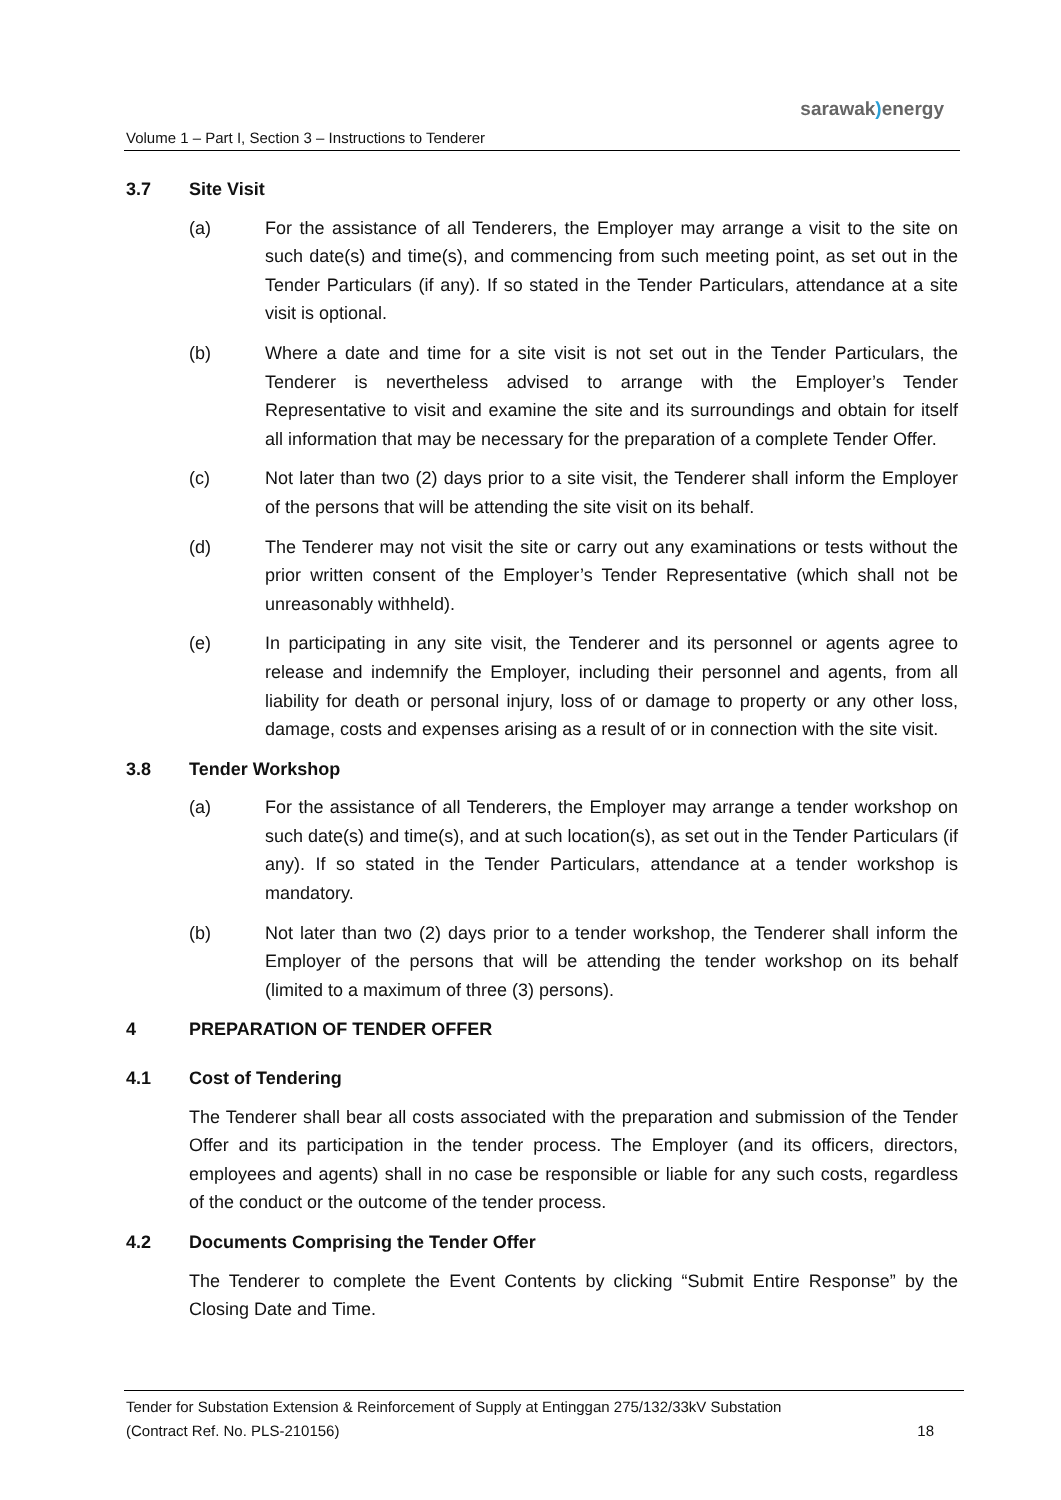sarawak) energy
Volume 1 – Part I, Section 3 – Instructions to Tenderer
3.7 Site Visit
(a) For the assistance of all Tenderers, the Employer may arrange a visit to the site on such date(s) and time(s), and commencing from such meeting point, as set out in the Tender Particulars (if any). If so stated in the Tender Particulars, attendance at a site visit is optional.
(b) Where a date and time for a site visit is not set out in the Tender Particulars, the Tenderer is nevertheless advised to arrange with the Employer’s Tender Representative to visit and examine the site and its surroundings and obtain for itself all information that may be necessary for the preparation of a complete Tender Offer.
(c) Not later than two (2) days prior to a site visit, the Tenderer shall inform the Employer of the persons that will be attending the site visit on its behalf.
(d) The Tenderer may not visit the site or carry out any examinations or tests without the prior written consent of the Employer’s Tender Representative (which shall not be unreasonably withheld).
(e) In participating in any site visit, the Tenderer and its personnel or agents agree to release and indemnify the Employer, including their personnel and agents, from all liability for death or personal injury, loss of or damage to property or any other loss, damage, costs and expenses arising as a result of or in connection with the site visit.
3.8 Tender Workshop
(a) For the assistance of all Tenderers, the Employer may arrange a tender workshop on such date(s) and time(s), and at such location(s), as set out in the Tender Particulars (if any). If so stated in the Tender Particulars, attendance at a tender workshop is mandatory.
(b) Not later than two (2) days prior to a tender workshop, the Tenderer shall inform the Employer of the persons that will be attending the tender workshop on its behalf (limited to a maximum of three (3) persons).
4 PREPARATION OF TENDER OFFER
4.1 Cost of Tendering
The Tenderer shall bear all costs associated with the preparation and submission of the Tender Offer and its participation in the tender process. The Employer (and its officers, directors, employees and agents) shall in no case be responsible or liable for any such costs, regardless of the conduct or the outcome of the tender process.
4.2 Documents Comprising the Tender Offer
The Tenderer to complete the Event Contents by clicking “Submit Entire Response” by the Closing Date and Time.
Tender for Substation Extension & Reinforcement of Supply at Entinggan 275/132/33kV Substation
(Contract Ref. No. PLS-210156) 18